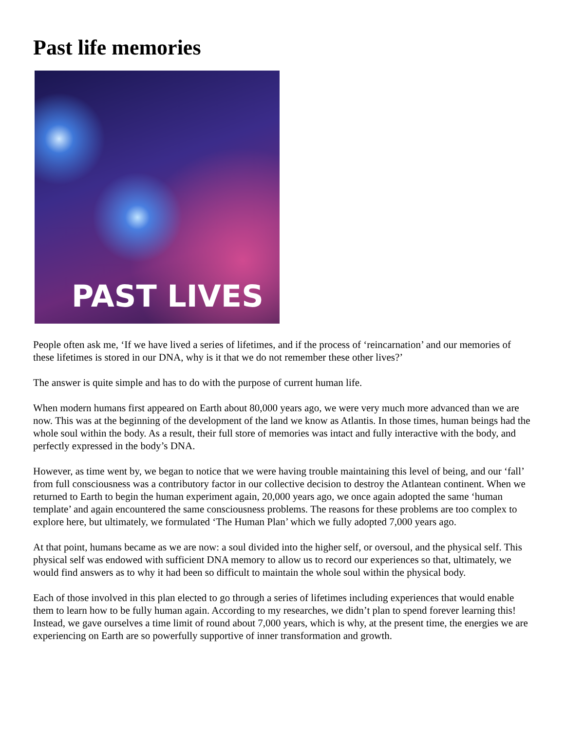Past life memories
PAST LIVES
People often ask me, ‘If we have lived a series of lifetimes, and if the process of ‘reincarnation’ and our memories of these lifetimes is stored in our DNA, why is it that we do not remember these other lives?’
The answer is quite simple and has to do with the purpose of current human life.
When modern humans first appeared on Earth about 80,000 years ago, we were very much more advanced than we are now. This was at the beginning of the development of the land we know as Atlantis. In those times, human beings had the whole soul within the body. As a result, their full store of memories was intact and fully interactive with the body, and perfectly expressed in the body’s DNA.
However, as time went by, we began to notice that we were having trouble maintaining this level of being, and our ‘fall’ from full consciousness was a contributory factor in our collective decision to destroy the Atlantean continent. When we returned to Earth to begin the human experiment again, 20,000 years ago, we once again adopted the same ‘human template’ and again encountered the same consciousness problems. The reasons for these problems are too complex to explore here, but ultimately, we formulated ‘The Human Plan’ which we fully adopted 7,000 years ago.
At that point, humans became as we are now: a soul divided into the higher self, or oversoul, and the physical self. This physical self was endowed with sufficient DNA memory to allow us to record our experiences so that, ultimately, we would find answers as to why it had been so difficult to maintain the whole soul within the physical body.
Each of those involved in this plan elected to go through a series of lifetimes including experiences that would enable them to learn how to be fully human again. According to my researches, we didn’t plan to spend forever learning this! Instead, we gave ourselves a time limit of round about 7,000 years, which is why, at the present time, the energies we are experiencing on Earth are so powerfully supportive of inner transformation and growth.